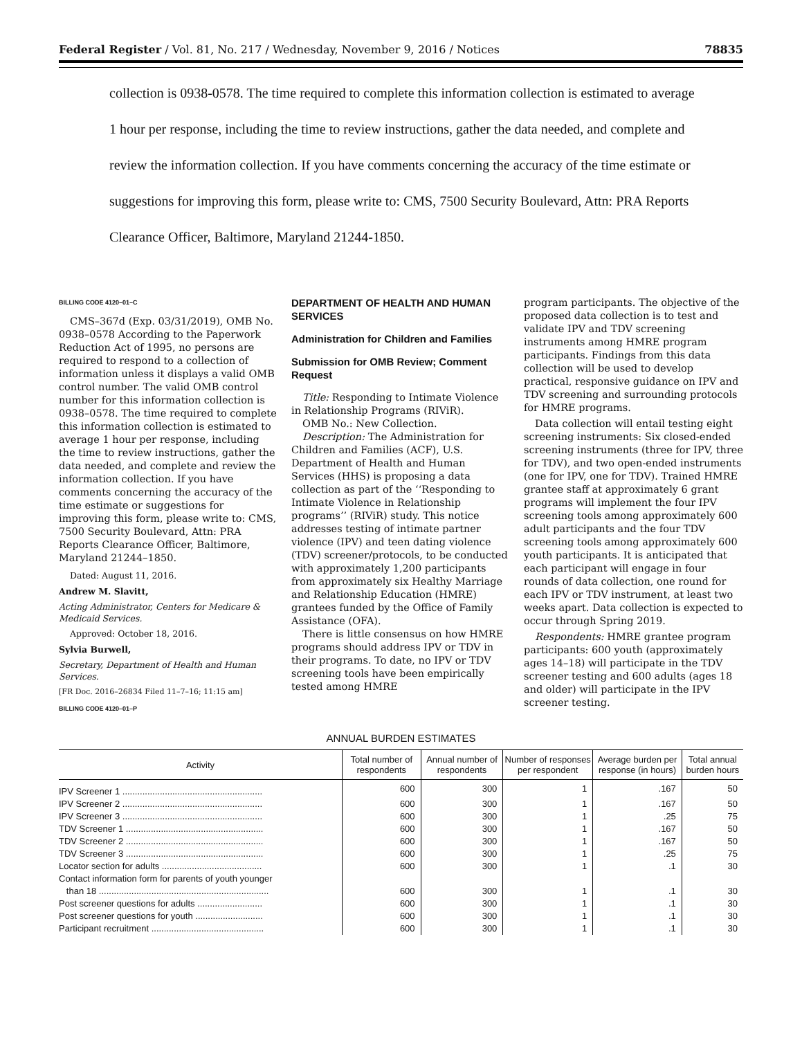Federal Register / Vol. 81, No. 217 / Wednesday, November 9, 2016 / Notices 78835
collection is 0938-0578. The time required to complete this information collection is estimated to average 1 hour per response, including the time to review instructions, gather the data needed, and complete and review the information collection. If you have comments concerning the accuracy of the time estimate or suggestions for improving this form, please write to: CMS, 7500 Security Boulevard, Attn: PRA Reports Clearance Officer, Baltimore, Maryland 21244-1850.
BILLING CODE 4120–01–C
CMS–367d (Exp. 03/31/2019), OMB No. 0938–0578 According to the Paperwork Reduction Act of 1995, no persons are required to respond to a collection of information unless it displays a valid OMB control number. The valid OMB control number for this information collection is 0938–0578. The time required to complete this information collection is estimated to average 1 hour per response, including the time to review instructions, gather the data needed, and complete and review the information collection. If you have comments concerning the accuracy of the time estimate or suggestions for improving this form, please write to: CMS, 7500 Security Boulevard, Attn: PRA Reports Clearance Officer, Baltimore, Maryland 21244–1850.
Dated: August 11, 2016.
Andrew M. Slavitt,
Acting Administrator, Centers for Medicare & Medicaid Services.
Approved: October 18, 2016.
Sylvia Burwell,
Secretary, Department of Health and Human Services.
[FR Doc. 2016–26834 Filed 11–7–16; 11:15 am]
BILLING CODE 4120–01–P
DEPARTMENT OF HEALTH AND HUMAN SERVICES
Administration for Children and Families
Submission for OMB Review; Comment Request
Title: Responding to Intimate Violence in Relationship Programs (RIViR).
OMB No.: New Collection.
Description: The Administration for Children and Families (ACF), U.S. Department of Health and Human Services (HHS) is proposing a data collection as part of the ‘‘Responding to Intimate Violence in Relationship programs’’ (RIViR) study. This notice addresses testing of intimate partner violence (IPV) and teen dating violence (TDV) screener/protocols, to be conducted with approximately 1,200 participants from approximately six Healthy Marriage and Relationship Education (HMRE) grantees funded by the Office of Family Assistance (OFA).
There is little consensus on how HMRE programs should address IPV or TDV in their programs. To date, no IPV or TDV screening tools have been empirically tested among HMRE
program participants. The objective of the proposed data collection is to test and validate IPV and TDV screening instruments among HMRE program participants. Findings from this data collection will be used to develop practical, responsive guidance on IPV and TDV screening and surrounding protocols for HMRE programs.
Data collection will entail testing eight screening instruments: Six closed-ended screening instruments (three for IPV, three for TDV), and two open-ended instruments (one for IPV, one for TDV). Trained HMRE grantee staff at approximately 6 grant programs will implement the four IPV screening tools among approximately 600 adult participants and the four TDV screening tools among approximately 600 youth participants. It is anticipated that each participant will engage in four rounds of data collection, one round for each IPV or TDV instrument, at least two weeks apart. Data collection is expected to occur through Spring 2019.
Respondents: HMRE grantee program participants: 600 youth (approximately ages 14–18) will participate in the TDV screener testing and 600 adults (ages 18 and older) will participate in the IPV screener testing.
ANNUAL BURDEN ESTIMATES
| Activity | Total number of respondents | Annual number of respondents | Number of responses per respondent | Average burden per response (in hours) | Total annual burden hours |
| --- | --- | --- | --- | --- | --- |
| IPV Screener 1 ........................................................ | 600 | 300 | 1 | .167 | 50 |
| IPV Screener 2 ........................................................ | 600 | 300 | 1 | .167 | 50 |
| IPV Screener 3 ........................................................ | 600 | 300 | 1 | .25 | 75 |
| TDV Screener 1 ....................................................... | 600 | 300 | 1 | .167 | 50 |
| TDV Screener 2 ....................................................... | 600 | 300 | 1 | .167 | 50 |
| TDV Screener 3 ....................................................... | 600 | 300 | 1 | .25 | 75 |
| Locator section for adults ........................................ | 600 | 300 | 1 | .1 | 30 |
| Contact information form for parents of youth younger than 18 .................................................................... | 600 | 300 | 1 | .1 | 30 |
| Post screener questions for adults .......................... | 600 | 300 | 1 | .1 | 30 |
| Post screener questions for youth ........................... | 600 | 300 | 1 | .1 | 30 |
| Participant recruitment ............................................. | 600 | 300 | 1 | .1 | 30 |